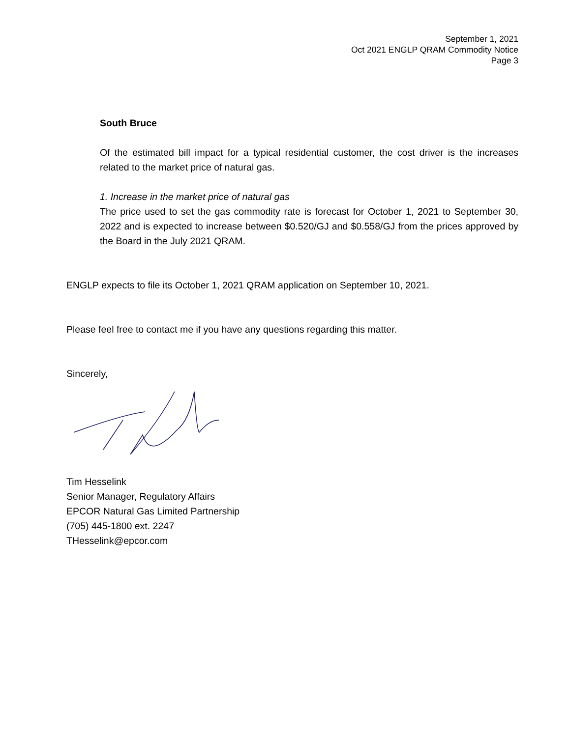September 1, 2021
Oct 2021 ENGLP QRAM Commodity Notice
Page 3
South Bruce
Of the estimated bill impact for a typical residential customer, the cost driver is the increases related to the market price of natural gas.
1. Increase in the market price of natural gas
The price used to set the gas commodity rate is forecast for October 1, 2021 to September 30, 2022 and is expected to increase between $0.520/GJ and $0.558/GJ from the prices approved by the Board in the July 2021 QRAM.
ENGLP expects to file its October 1, 2021 QRAM application on September 10, 2021.
Please feel free to contact me if you have any questions regarding this matter.
Sincerely,
Tim Hesselink
Senior Manager, Regulatory Affairs
EPCOR Natural Gas Limited Partnership
(705) 445-1800 ext. 2247
THesselink@epcor.com